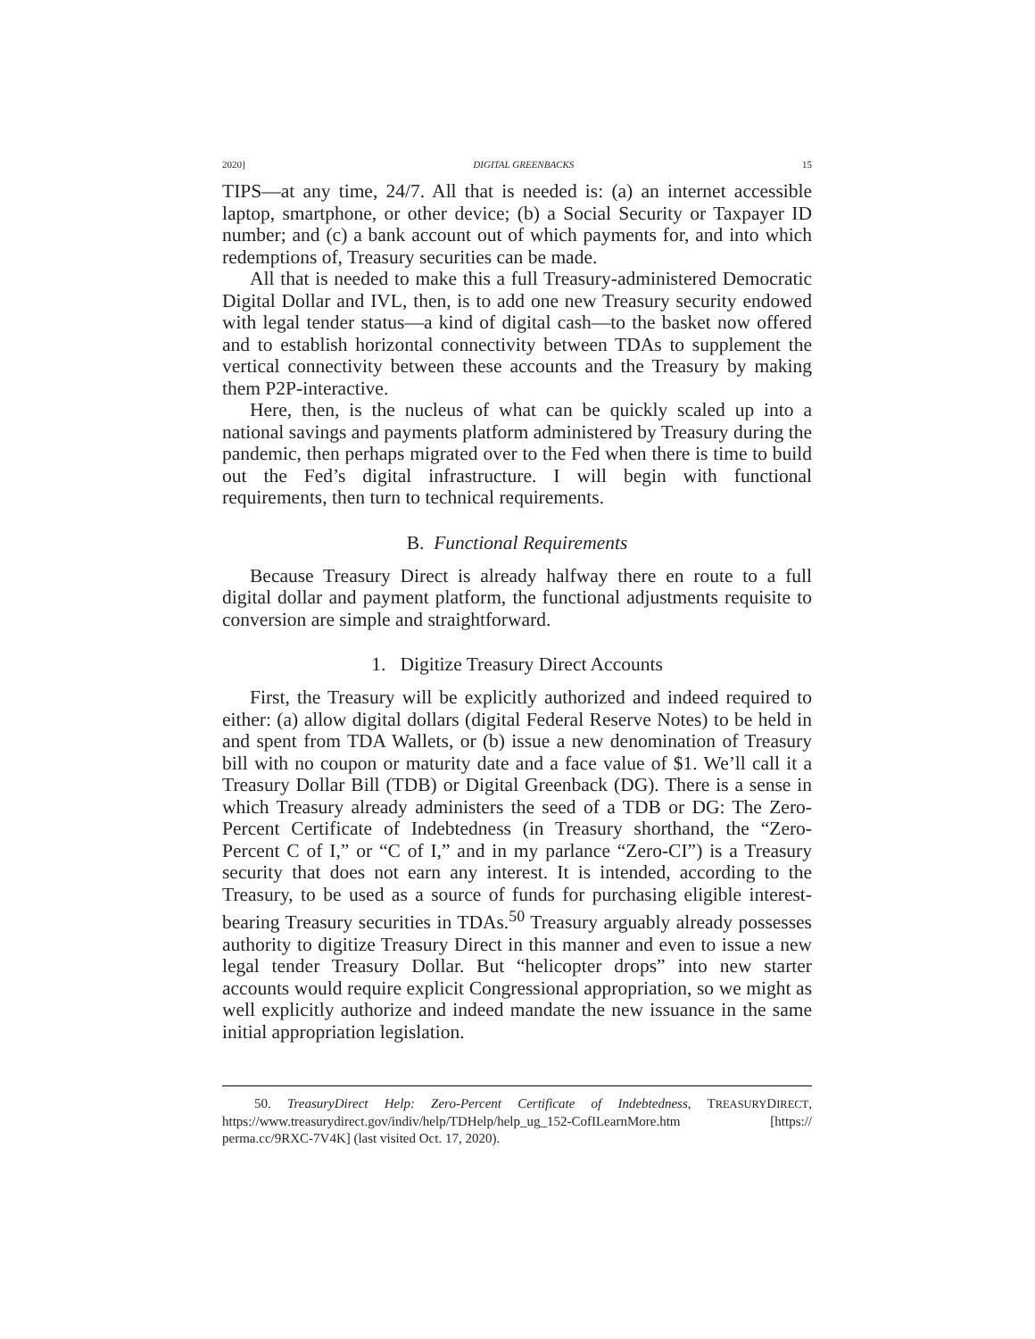2020] DIGITAL GREENBACKS 15
TIPS—at any time, 24/7. All that is needed is: (a) an internet accessible laptop, smartphone, or other device; (b) a Social Security or Taxpayer ID number; and (c) a bank account out of which payments for, and into which redemptions of, Treasury securities can be made.
All that is needed to make this a full Treasury-administered Democratic Digital Dollar and IVL, then, is to add one new Treasury security endowed with legal tender status—a kind of digital cash—to the basket now offered and to establish horizontal connectivity between TDAs to supplement the vertical connectivity between these accounts and the Treasury by making them P2P-interactive.
Here, then, is the nucleus of what can be quickly scaled up into a national savings and payments platform administered by Treasury during the pandemic, then perhaps migrated over to the Fed when there is time to build out the Fed’s digital infrastructure. I will begin with functional requirements, then turn to technical requirements.
B. Functional Requirements
Because Treasury Direct is already halfway there en route to a full digital dollar and payment platform, the functional adjustments requisite to conversion are simple and straightforward.
1. Digitize Treasury Direct Accounts
First, the Treasury will be explicitly authorized and indeed required to either: (a) allow digital dollars (digital Federal Reserve Notes) to be held in and spent from TDA Wallets, or (b) issue a new denomination of Treasury bill with no coupon or maturity date and a face value of $1. We’ll call it a Treasury Dollar Bill (TDB) or Digital Greenback (DG). There is a sense in which Treasury already administers the seed of a TDB or DG: The Zero-Percent Certificate of Indebtedness (in Treasury shorthand, the “Zero-Percent C of I,” or “C of I,” and in my parlance “Zero-CI”) is a Treasury security that does not earn any interest. It is intended, according to the Treasury, to be used as a source of funds for purchasing eligible interest-bearing Treasury securities in TDAs.<sup>50</sup> Treasury arguably already possesses authority to digitize Treasury Direct in this manner and even to issue a new legal tender Treasury Dollar. But “helicopter drops” into new starter accounts would require explicit Congressional appropriation, so we might as well explicitly authorize and indeed mandate the new issuance in the same initial appropriation legislation.
50. TreasuryDirect Help: Zero-Percent Certificate of Indebtedness, TREASURYDIRECT, https://www.treasurydirect.gov/indiv/help/TDHelp/help_ug_152-CofILearnMore.htm [https:// perma.cc/9RXC-7V4K] (last visited Oct. 17, 2020).